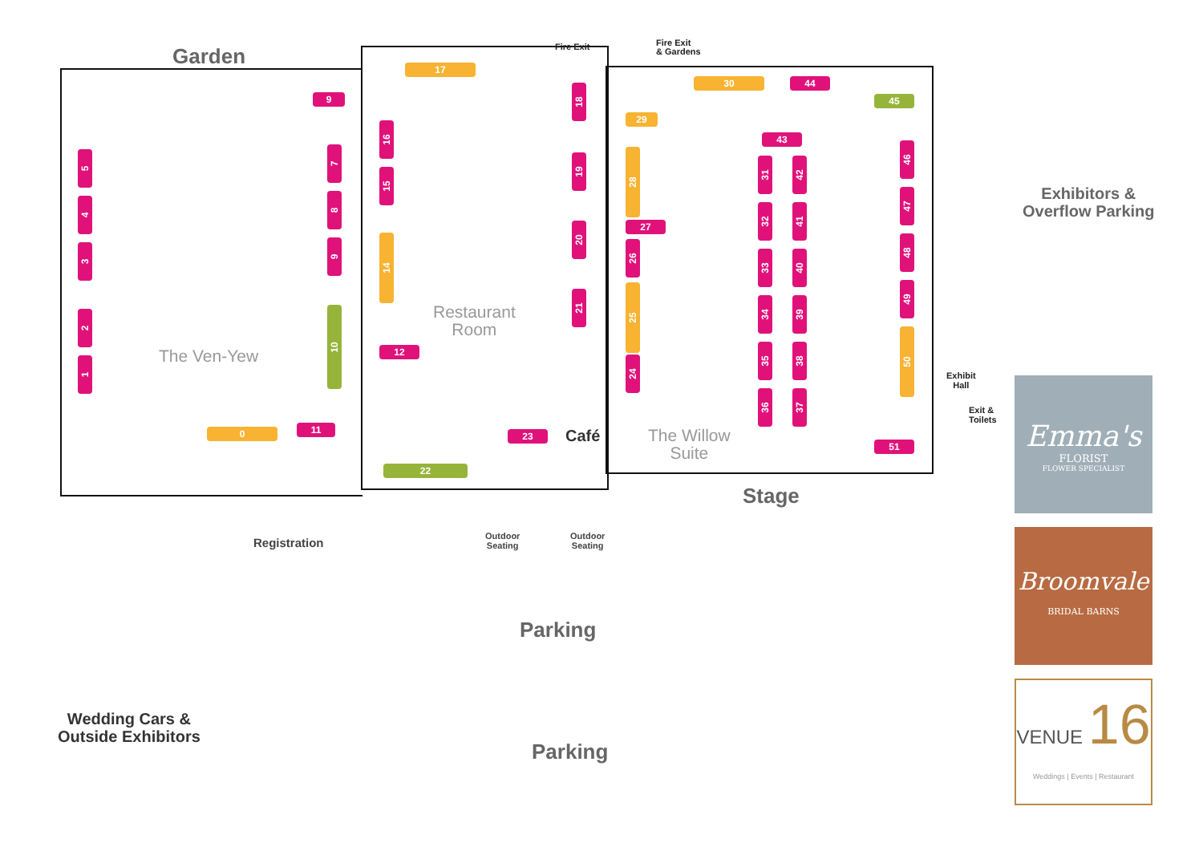Garden Fire Exit
Fire Exit
& Gardens
Exhibitors &
Overflow Parking
Restaurant
Room
The Ven-Yew
The Willow
Suite
Café
Exhibit
Hall
Exit &
Toilets
Stage
Registration
Outdoor
Seating
Outdoor
Seating
Parking
Parking
Wedding Cars &
Outside Exhibitors
17
30 44
43
27
12
0 11
22
23
51
9 45
29
5
4
3
2
1
7
8
9
10
16
15
14
18
19
20
21
28
26
25
24
31
32
33
34
35
36
42
41
40
39
38
37
46
47
48
49
50
Emma's
FLORIST
FLOWER SPECIALIST
Broomvale
BRIDAL BARNS
VENUE 16
Weddings | Events | Restaurant